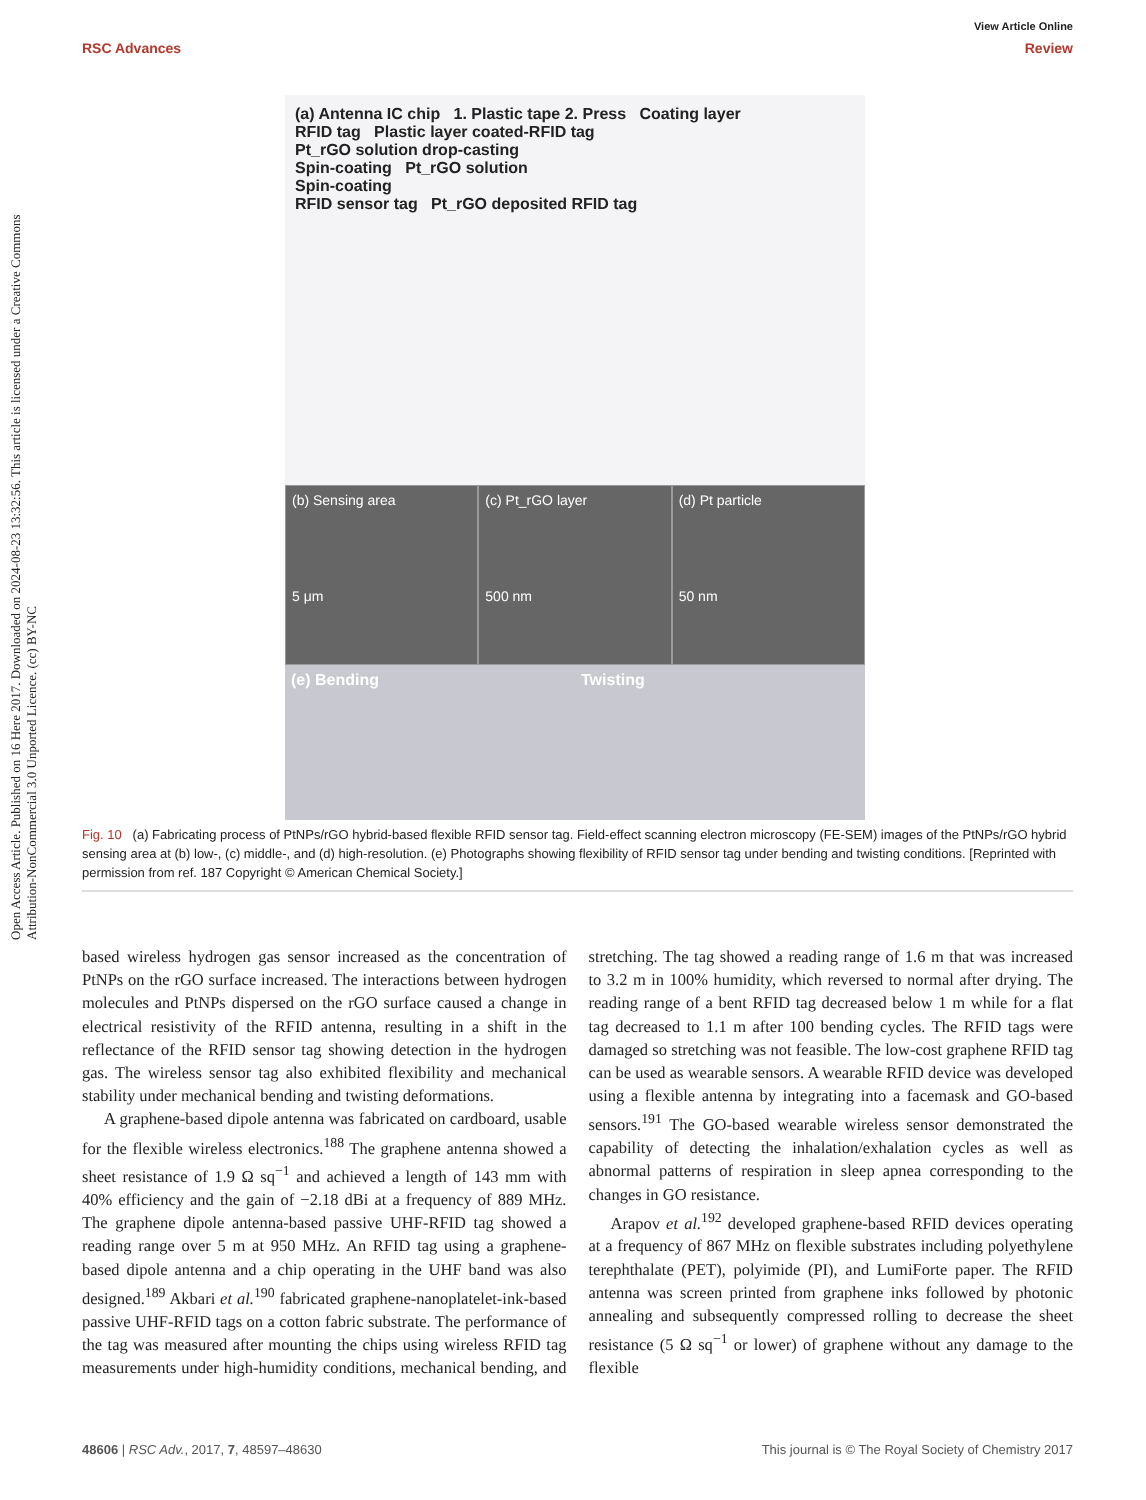Open Access Article. Published on 16 Here 2017. Downloaded on 2024-08-23 13:32:56. This article is licensed under a Creative Commons Attribution-NonCommercial 3.0 Unported Licence. (cc) BY-NC
View Article Online
RSC Advances Review
(a) Antenna IC chip 1. Plastic tape 2. Press Coating layer
RFID tag Plastic layer coated-RFID tag
Pt_rGO solution drop-casting
Spin-coating Pt_rGO solution
Spin-coating
RFID sensor tag Pt_rGO deposited RFID tag
(b) Sensing area
5 μm
(c) Pt_rGO layer
500 nm
(d) Pt particle
50 nm
(e) Bending Twisting
Fig. 10 (a) Fabricating process of PtNPs/rGO hybrid-based flexible RFID sensor tag. Field-effect scanning electron microscopy (FE-SEM) images of the PtNPs/rGO hybrid sensing area at (b) low-, (c) middle-, and (d) high-resolution. (e) Photographs showing flexibility of RFID sensor tag under bending and twisting conditions. [Reprinted with permission from ref. 187 Copyright © American Chemical Society.]
based wireless hydrogen gas sensor increased as the concentration of PtNPs on the rGO surface increased. The interactions between hydrogen molecules and PtNPs dispersed on the rGO surface caused a change in electrical resistivity of the RFID antenna, resulting in a shift in the reflectance of the RFID sensor tag showing detection in the hydrogen gas. The wireless sensor tag also exhibited flexibility and mechanical stability under mechanical bending and twisting deformations.
A graphene-based dipole antenna was fabricated on cardboard, usable for the flexible wireless electronics.<sup>188</sup> The graphene antenna showed a sheet resistance of 1.9 Ω sq<sup>−1</sup> and achieved a length of 143 mm with 40% efficiency and the gain of −2.18 dBi at a frequency of 889 MHz. The graphene dipole antenna-based passive UHF-RFID tag showed a reading range over 5 m at 950 MHz. An RFID tag using a graphene-based dipole antenna and a chip operating in the UHF band was also designed.<sup>189</sup> Akbari et al.<sup>190</sup> fabricated graphene-nanoplatelet-ink-based passive UHF-RFID tags on a cotton fabric substrate. The performance of the tag was measured after mounting the chips using wireless RFID tag measurements under high-humidity conditions, mechanical bending, and stretching. The tag showed a reading range of 1.6 m that was increased to 3.2 m in 100% humidity, which reversed to normal after drying. The reading range of a bent RFID tag decreased below 1 m while for a flat tag decreased to 1.1 m after 100 bending cycles. The RFID tags were damaged so stretching was not feasible. The low-cost graphene RFID tag can be used as wearable sensors. A wearable RFID device was developed using a flexible antenna by integrating into a facemask and GO-based sensors.<sup>191</sup> The GO-based wearable wireless sensor demonstrated the capability of detecting the inhalation/exhalation cycles as well as abnormal patterns of respiration in sleep apnea corresponding to the changes in GO resistance.
Arapov et al.<sup>192</sup> developed graphene-based RFID devices operating at a frequency of 867 MHz on flexible substrates including polyethylene terephthalate (PET), polyimide (PI), and LumiForte paper. The RFID antenna was screen printed from graphene inks followed by photonic annealing and subsequently compressed rolling to decrease the sheet resistance (5 Ω sq<sup>−1</sup> or lower) of graphene without any damage to the flexible
48606 | RSC Adv., 2017, 7, 48597–48630 This journal is © The Royal Society of Chemistry 2017